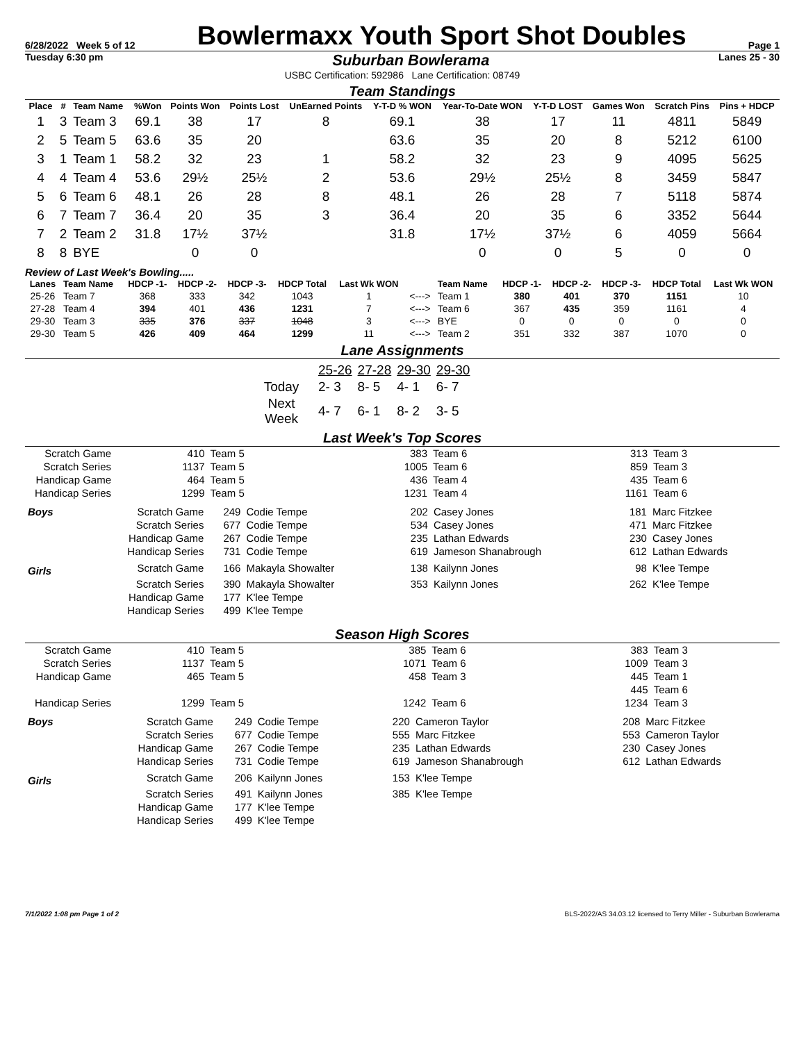6/28/2022 Week 5 of 12 Bowlermaxx Youth Sport Shot Doubles Page 1
Tuesday 6:30 pm Suburban Bowlerama Lanes 25 - 30
USBC Certification: 592986 Lane Certification: 08749
Team Standings
| Place | # | Team Name | %Won | Points Won | Points Lost | UnEarned Points | Y-T-D % WON | Year-To-Date WON | Y-T-D LOST | Games Won | Scratch Pins | Pins + HDCP |
| --- | --- | --- | --- | --- | --- | --- | --- | --- | --- | --- | --- | --- |
| 1 | 3 | Team 3 | 69.1 | 38 | 17 | 8 | 69.1 | 38 | 17 | 11 | 4811 | 5849 |
| 2 | 5 | Team 5 | 63.6 | 35 | 20 | | 63.6 | 35 | 20 | 8 | 5212 | 6100 |
| 3 | 1 | Team 1 | 58.2 | 32 | 23 | 1 | 58.2 | 32 | 23 | 9 | 4095 | 5625 |
| 4 | 4 | Team 4 | 53.6 | 29½ | 25½ | 2 | 53.6 | 29½ | 25½ | 8 | 3459 | 5847 |
| 5 | 6 | Team 6 | 48.1 | 26 | 28 | 8 | 48.1 | 26 | 28 | 7 | 5118 | 5874 |
| 6 | 7 | Team 7 | 36.4 | 20 | 35 | 3 | 36.4 | 20 | 35 | 6 | 3352 | 5644 |
| 7 | 2 | Team 2 | 31.8 | 17½ | 37½ | | 31.8 | 17½ | 37½ | 6 | 4059 | 5664 |
| 8 | 8 | BYE | | 0 | 0 | | | 0 | 0 | 5 | 0 | 0 |
Review of Last Week's Bowling.....
| Lanes | Team Name | HDCP -1- | HDCP -2- | HDCP -3- | HDCP Total | Last Wk WON | | Team Name | HDCP -1- | HDCP -2- | HDCP -3- | HDCP Total | Last Wk WON |
| --- | --- | --- | --- | --- | --- | --- | --- | --- | --- | --- | --- | --- | --- |
| 25-26 | Team 7 | 368 | 333 | 342 | 1043 | 1 | <---> | Team 1 | 380 | 401 | 370 | 1151 | 10 |
| 27-28 | Team 4 | 394 | 401 | 436 | 1231 | 7 | <---> | Team 6 | 367 | 435 | 359 | 1161 | 4 |
| 29-30 | Team 3 | 335 | 376 | 337 | 1048 | 3 | <---> | BYE | 0 | 0 | 0 | 0 | 0 |
| 29-30 | Team 5 | 426 | 409 | 464 | 1299 | 11 | <---> | Team 2 | 351 | 332 | 387 | 1070 | 0 |
Lane Assignments
| | 25-26 | 27-28 | 29-30 | 29-30 |
| Today | 2- 3 | 8- 5 | 4- 1 | 6- 7 |
| Next Week | 4- 7 | 6- 1 | 8- 2 | 3- 5 |
Last Week's Top Scores
| Scratch Game | 410 | Team 5 | 383 | Team 6 | 313 | Team 3 |
| Scratch Series | 1137 | Team 5 | 1005 | Team 6 | 859 | Team 3 |
| Handicap Game | 464 | Team 5 | 436 | Team 4 | 435 | Team 6 |
| Handicap Series | 1299 | Team 5 | 1231 | Team 4 | 1161 | Team 6 |
| Boys | Scratch Game | 249 | Codie Tempe | 202 | Casey Jones | 181 | Marc Fitzkee |
| | Scratch Series | 677 | Codie Tempe | 534 | Casey Jones | 471 | Marc Fitzkee |
| | Handicap Game | 267 | Codie Tempe | 235 | Lathan Edwards | 230 | Casey Jones |
| | Handicap Series | 731 | Codie Tempe | 619 | Jameson Shanabrough | 612 | Lathan Edwards |
| Girls | Scratch Game | 166 | Makayla Showalter | 138 | Kailynn Jones | 98 | K'lee Tempe |
| | Scratch Series | 390 | Makayla Showalter | 353 | Kailynn Jones | 262 | K'lee Tempe |
| | Handicap Game | 177 | K'lee Tempe | | | | |
| | Handicap Series | 499 | K'lee Tempe | | | | |
Season High Scores
| Scratch Game | 410 | Team 5 | 385 | Team 6 | 383 | Team 3 |
| Scratch Series | 1137 | Team 5 | 1071 | Team 6 | 1009 | Team 3 |
| Handicap Game | 465 | Team 5 | 458 | Team 3 | 445 | Team 1 |
| | | | | | 445 | Team 6 |
| Handicap Series | 1299 | Team 5 | 1242 | Team 6 | 1234 | Team 3 |
| Boys | Scratch Game | 249 | Codie Tempe | 220 | Cameron Taylor | 208 | Marc Fitzkee |
| | Scratch Series | 677 | Codie Tempe | 555 | Marc Fitzkee | 553 | Cameron Taylor |
| | Handicap Game | 267 | Codie Tempe | 235 | Lathan Edwards | 230 | Casey Jones |
| | Handicap Series | 731 | Codie Tempe | 619 | Jameson Shanabrough | 612 | Lathan Edwards |
| Girls | Scratch Game | 206 | Kailynn Jones | 153 | K'lee Tempe | | |
| | Scratch Series | 491 | Kailynn Jones | 385 | K'lee Tempe | | |
| | Handicap Game | 177 | K'lee Tempe | | | | |
| | Handicap Series | 499 | K'lee Tempe | | | | |
7/1/2022 1:08 pm Page 1 of 2 BLS-2022/AS 34.03.12 licensed to Terry Miller - Suburban Bowlerama